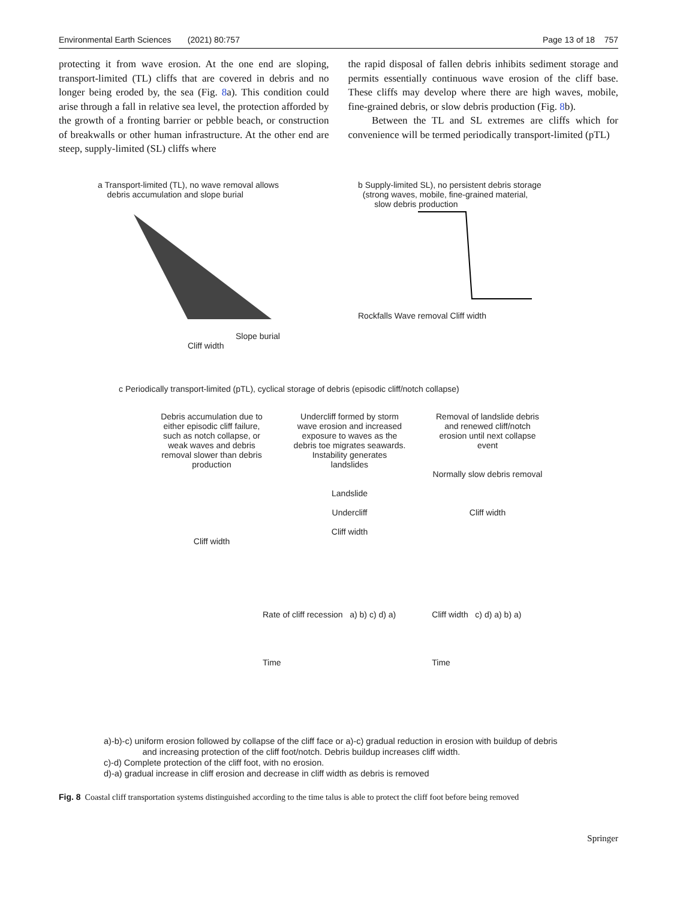Environmental Earth Sciences (2021) 80:757 Page 13 of 18 757
protecting it from wave erosion. At the one end are sloping, transport-limited (TL) cliffs that are covered in debris and no longer being eroded by, the sea (Fig. 8a). This condition could arise through a fall in relative sea level, the protection afforded by the growth of a fronting barrier or pebble beach, or construction of breakwalls or other human infrastructure. At the other end are steep, supply-limited (SL) cliffs where
the rapid disposal of fallen debris inhibits sediment storage and permits essentially continuous wave erosion of the cliff base. These cliffs may develop where there are high waves, mobile, fine-grained debris, or slow debris production (Fig. 8b).
Between the TL and SL extremes are cliffs which for convenience will be termed periodically transport-limited (pTL)
a Transport-limited (TL), no wave removal allows
debris accumulation and slope burial Slope burial Cliff width
b Supply-limited SL), no persistent debris storage
(strong waves, mobile, fine-grained material,
slow debris production Rockfalls Wave removal Cliff width
c Periodically transport-limited (pTL), cyclical storage of debris (episodic cliff/notch collapse)
Debris accumulation due to either episodic cliff failure, such as notch collapse, or weak waves and debris removal slower than debris production
Cliff width
Undercliff formed by storm wave erosion and increased exposure to waves as the debris toe migrates seawards. Instability generates landslides
Landslide
Undercliff
Cliff width
Removal of landslide debris and renewed cliff/notch erosion until next collapse event
Normally slow debris removal
Cliff width
Rate of cliff recession a) b) c) d) a)
Time
Cliff width c) d) a) b) a)
Time
a)-b)-c) uniform erosion followed by collapse of the cliff face or a)-c) gradual reduction in erosion with buildup of debris
and increasing protection of the cliff foot/notch. Debris buildup increases cliff width.
c)-d) Complete protection of the cliff foot, with no erosion.
d)-a) gradual increase in cliff erosion and decrease in cliff width as debris is removed
Fig. 8 Coastal cliff transportation systems distinguished according to the time talus is able to protect the cliff foot before being removed
Springer